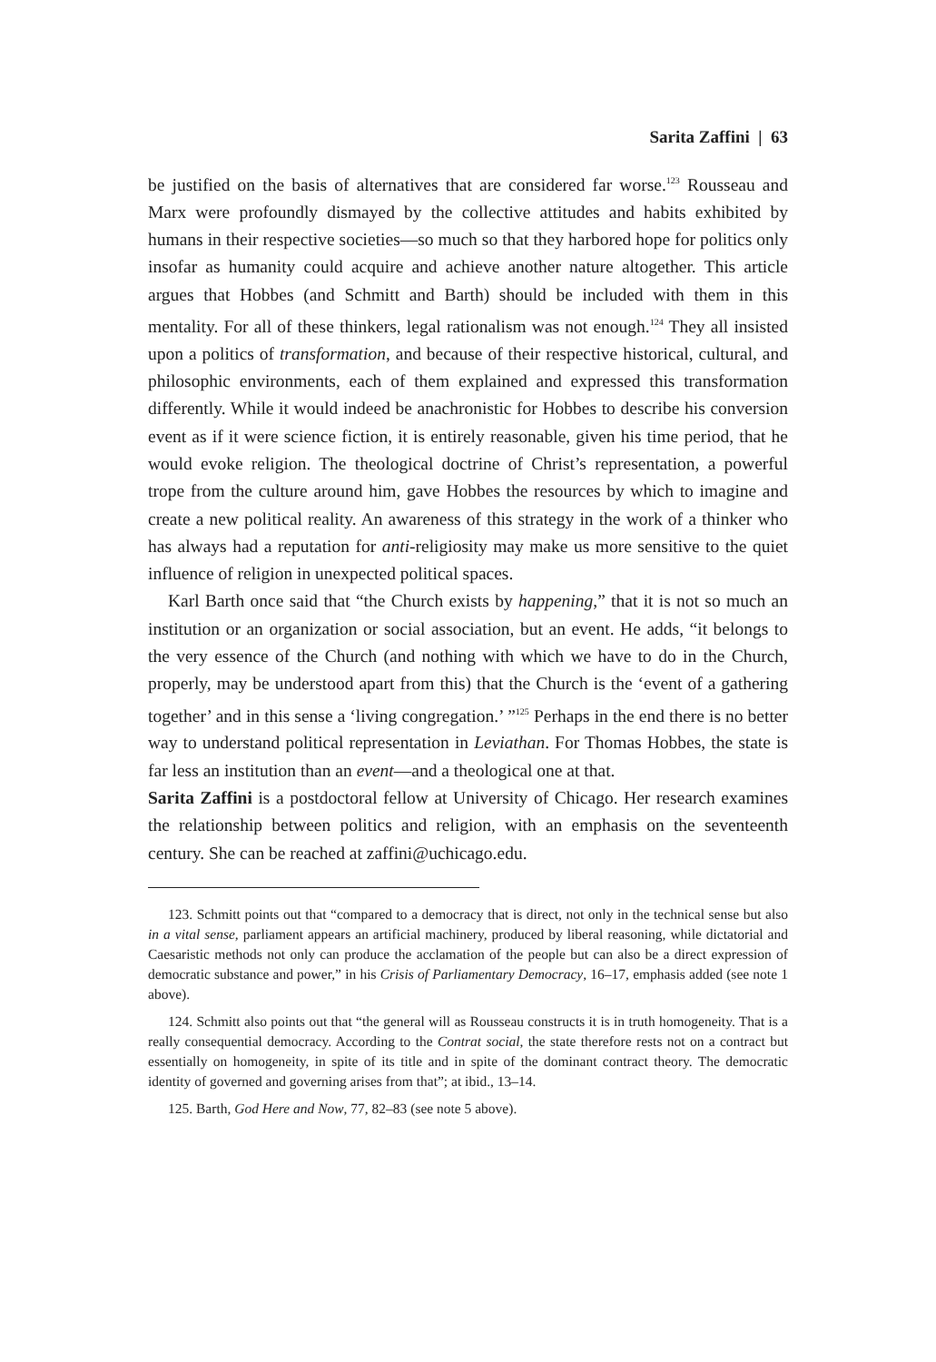Sarita Zaffini | 63
be justified on the basis of alternatives that are considered far worse.<sup>123</sup> Rousseau and Marx were profoundly dismayed by the collective attitudes and habits exhibited by humans in their respective societies—so much so that they harbored hope for politics only insofar as humanity could acquire and achieve another nature altogether. This article argues that Hobbes (and Schmitt and Barth) should be included with them in this mentality. For all of these thinkers, legal rationalism was not enough.<sup>124</sup> They all insisted upon a politics of transformation, and because of their respective historical, cultural, and philosophic environments, each of them explained and expressed this transformation differently. While it would indeed be anachronistic for Hobbes to describe his conversion event as if it were science fiction, it is entirely reasonable, given his time period, that he would evoke religion. The theological doctrine of Christ’s representation, a powerful trope from the culture around him, gave Hobbes the resources by which to imagine and create a new political reality. An awareness of this strategy in the work of a thinker who has always had a reputation for anti-religiosity may make us more sensitive to the quiet influence of religion in unexpected political spaces.
Karl Barth once said that “the Church exists by happening,” that it is not so much an institution or an organization or social association, but an event. He adds, “it belongs to the very essence of the Church (and nothing with which we have to do in the Church, properly, may be understood apart from this) that the Church is the ‘event of a gathering together’ and in this sense a ‘living congregation.’ ”<sup>125</sup> Perhaps in the end there is no better way to understand political representation in Leviathan. For Thomas Hobbes, the state is far less an institution than an event—and a theological one at that.
Sarita Zaffini is a postdoctoral fellow at University of Chicago. Her research examines the relationship between politics and religion, with an emphasis on the seventeenth century. She can be reached at zaffini@uchicago.edu.
123. Schmitt points out that “compared to a democracy that is direct, not only in the technical sense but also in a vital sense, parliament appears an artificial machinery, produced by liberal reasoning, while dictatorial and Caesaristic methods not only can produce the acclamation of the people but can also be a direct expression of democratic substance and power,” in his Crisis of Parliamentary Democracy, 16–17, emphasis added (see note 1 above).
124. Schmitt also points out that “the general will as Rousseau constructs it is in truth homogeneity. That is a really consequential democracy. According to the Contrat social, the state therefore rests not on a contract but essentially on homogeneity, in spite of its title and in spite of the dominant contract theory. The democratic identity of governed and governing arises from that”; at ibid., 13–14.
125. Barth, God Here and Now, 77, 82–83 (see note 5 above).